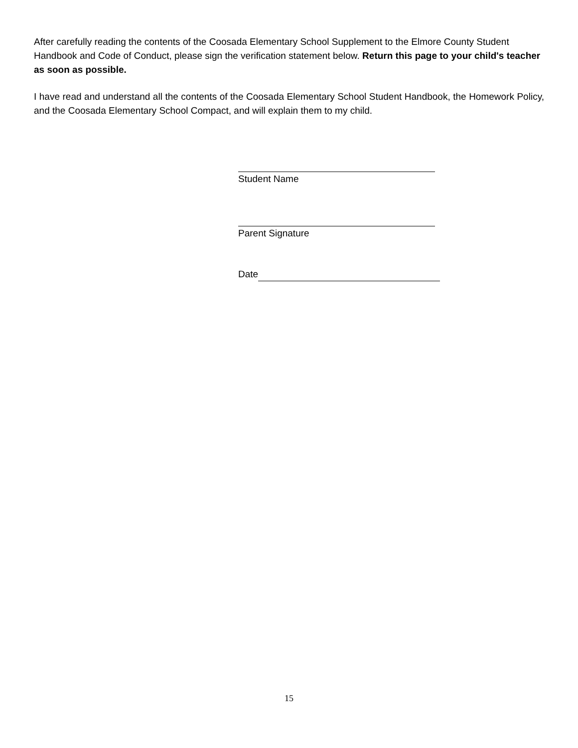After carefully reading the contents of the Coosada Elementary School Supplement to the Elmore County Student Handbook and Code of Conduct, please sign the verification statement below. Return this page to your child's teacher as soon as possible.
I have read and understand all the contents of the Coosada Elementary School Student Handbook, the Homework Policy, and the Coosada Elementary School Compact, and will explain them to my child.
Student Name
Parent Signature
Date
15